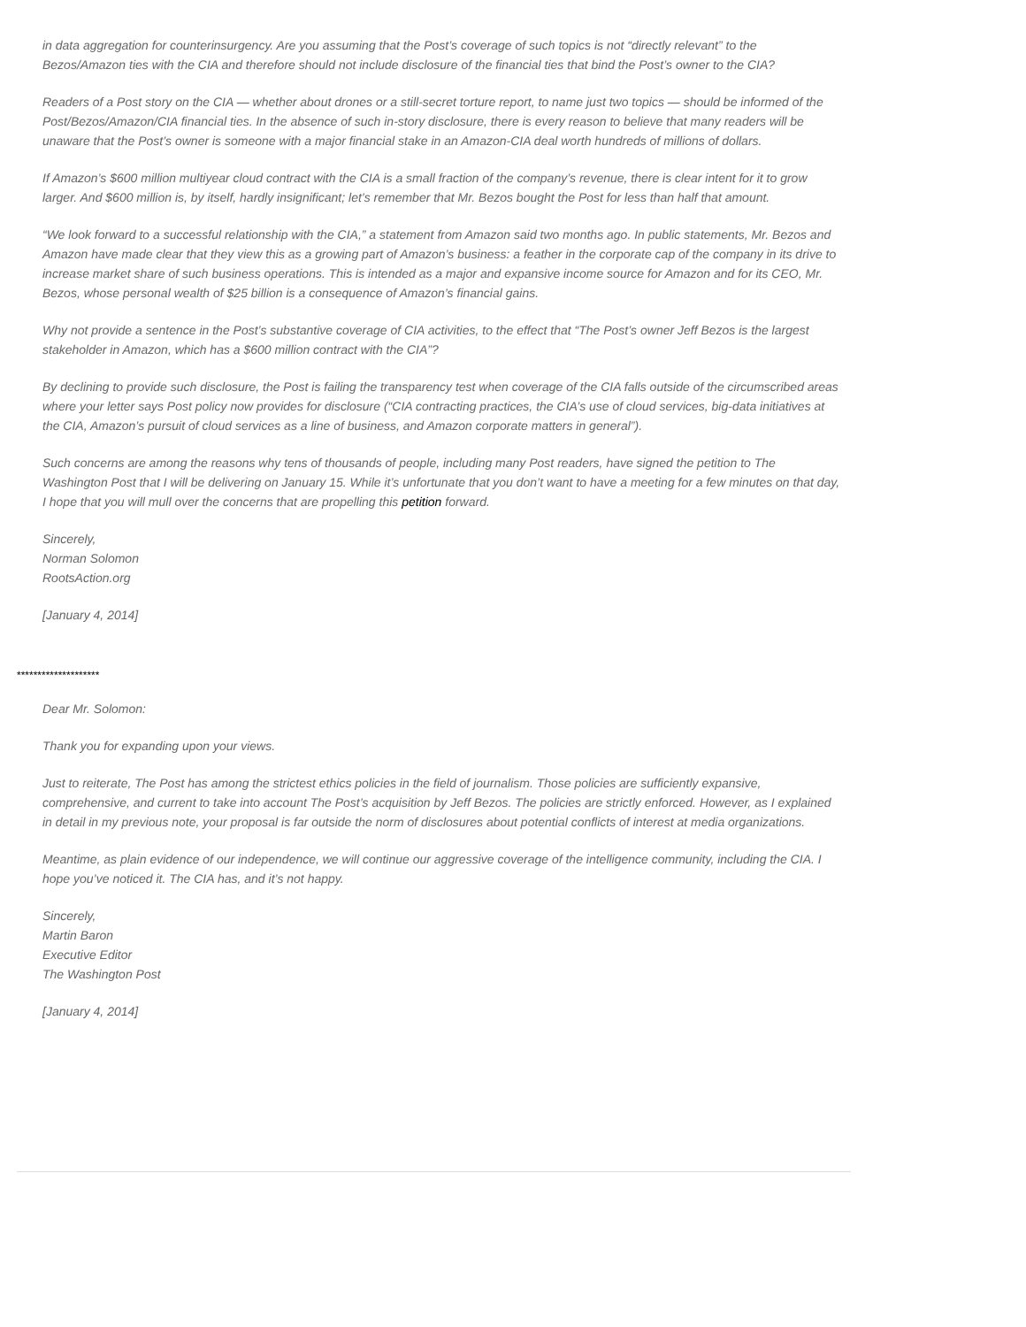in data aggregation for counterinsurgency. Are you assuming that the Post’s coverage of such topics is not “directly relevant” to the Bezos/Amazon ties with the CIA and therefore should not include disclosure of the financial ties that bind the Post’s owner to the CIA?
Readers of a Post story on the CIA — whether about drones or a still-secret torture report, to name just two topics — should be informed of the Post/Bezos/Amazon/CIA financial ties. In the absence of such in-story disclosure, there is every reason to believe that many readers will be unaware that the Post’s owner is someone with a major financial stake in an Amazon-CIA deal worth hundreds of millions of dollars.
If Amazon’s $600 million multiyear cloud contract with the CIA is a small fraction of the company’s revenue, there is clear intent for it to grow larger. And $600 million is, by itself, hardly insignificant; let’s remember that Mr. Bezos bought the Post for less than half that amount.
“We look forward to a successful relationship with the CIA,” a statement from Amazon said two months ago. In public statements, Mr. Bezos and Amazon have made clear that they view this as a growing part of Amazon’s business: a feather in the corporate cap of the company in its drive to increase market share of such business operations. This is intended as a major and expansive income source for Amazon and for its CEO, Mr. Bezos, whose personal wealth of $25 billion is a consequence of Amazon’s financial gains.
Why not provide a sentence in the Post’s substantive coverage of CIA activities, to the effect that “The Post’s owner Jeff Bezos is the largest stakeholder in Amazon, which has a $600 million contract with the CIA”?
By declining to provide such disclosure, the Post is failing the transparency test when coverage of the CIA falls outside of the circumscribed areas where your letter says Post policy now provides for disclosure (“CIA contracting practices, the CIA’s use of cloud services, big-data initiatives at the CIA, Amazon’s pursuit of cloud services as a line of business, and Amazon corporate matters in general”).
Such concerns are among the reasons why tens of thousands of people, including many Post readers, have signed the petition to The Washington Post that I will be delivering on January 15. While it’s unfortunate that you don’t want to have a meeting for a few minutes on that day, I hope that you will mull over the concerns that are propelling this petition forward.
Sincerely,
Norman Solomon
RootsAction.org
[January 4, 2014]
********************
Dear Mr. Solomon:
Thank you for expanding upon your views.
Just to reiterate, The Post has among the strictest ethics policies in the field of journalism. Those policies are sufficiently expansive, comprehensive, and current to take into account The Post’s acquisition by Jeff Bezos. The policies are strictly enforced. However, as I explained in detail in my previous note, your proposal is far outside the norm of disclosures about potential conflicts of interest at media organizations.
Meantime, as plain evidence of our independence, we will continue our aggressive coverage of the intelligence community, including the CIA. I hope you’ve noticed it. The CIA has, and it’s not happy.
Sincerely,
Martin Baron
Executive Editor
The Washington Post
[January 4, 2014]